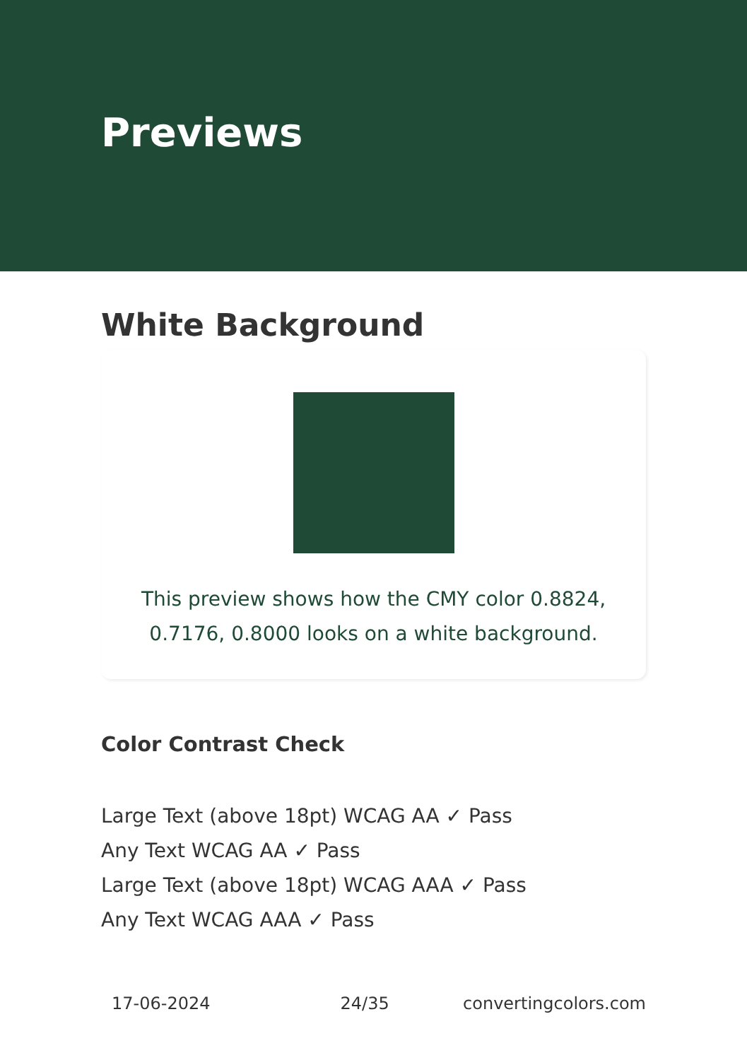Previews
White Background
This preview shows how the CMY color 0.8824, 0.7176, 0.8000 looks on a white background.
Color Contrast Check
Large Text (above 18pt) WCAG AA ✓ Pass
Any Text WCAG AA ✓ Pass
Large Text (above 18pt) WCAG AAA ✓ Pass
Any Text WCAG AAA ✓ Pass
17-06-2024 24/35 convertingcolors.com